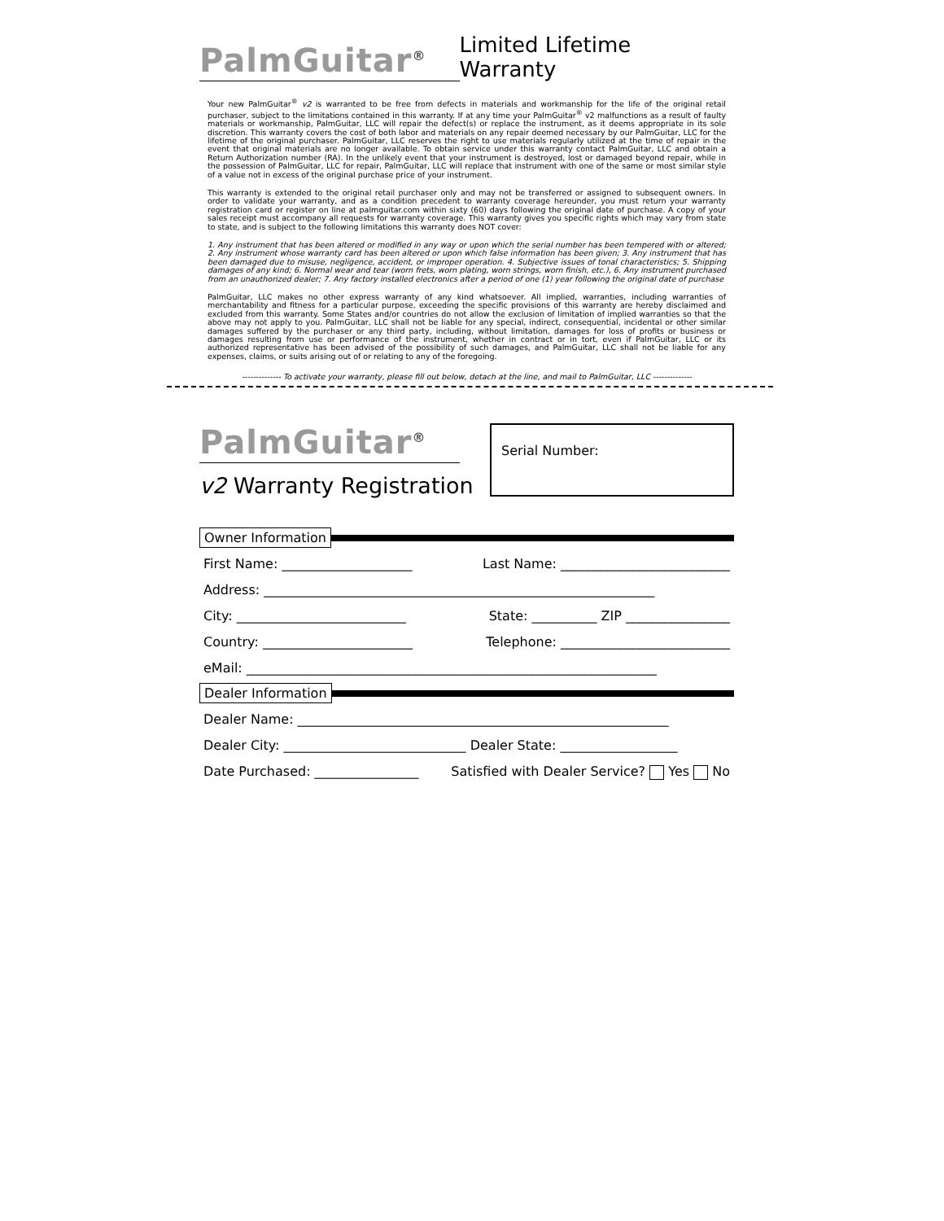PalmGuitar<sup>®</sup>
Limited Lifetime Warranty
Your new PalmGuitar<sup>®</sup> v2 is warranted to be free from defects in materials and workmanship for the life of the original retail purchaser, subject to the limitations contained in this warranty. If at any time your PalmGuitar<sup>®</sup> v2 malfunctions as a result of faulty materials or workmanship, PalmGuitar, LLC will repair the defect(s) or replace the instrument, as it deems appropriate in its sole discretion. This warranty covers the cost of both labor and materials on any repair deemed necessary by our PalmGuitar, LLC for the lifetime of the original purchaser. PalmGuitar, LLC reserves the right to use materials regularly utilized at the time of repair in the event that original materials are no longer available. To obtain service under this warranty contact PalmGuitar, LLC and obtain a Return Authorization number (RA). In the unlikely event that your instrument is destroyed, lost or damaged beyond repair, while in the possession of PalmGuitar, LLC for repair, PalmGuitar, LLC will replace that instrument with one of the same or most similar style of a value not in excess of the original purchase price of your instrument.
This warranty is extended to the original retail purchaser only and may not be transferred or assigned to subsequent owners. In order to validate your warranty, and as a condition precedent to warranty coverage hereunder, you must return your warranty registration card or register on line at palmguitar.com within sixty (60) days following the original date of purchase. A copy of your sales receipt must accompany all requests for warranty coverage. This warranty gives you specific rights which may vary from state to state, and is subject to the following limitations this warranty does NOT cover:
1. Any instrument that has been altered or modified in any way or upon which the serial number has been tempered with or altered; 2. Any instrument whose warranty card has been altered or upon which false information has been given; 3. Any instrument that has been damaged due to misuse, negligence, accident, or improper operation. 4. Subjective issues of tonal characteristics; 5. Shipping damages of any kind; 6. Normal wear and tear (worn frets, worn plating, worn strings, worn finish, etc.), 6. Any instrument purchased from an unauthorized dealer; 7. Any factory installed electronics after a period of one (1) year following the original date of purchase
PalmGuitar, LLC makes no other express warranty of any kind whatsoever. All implied, warranties, including warranties of merchantability and fitness for a particular purpose, exceeding the specific provisions of this warranty are hereby disclaimed and excluded from this warranty. Some States and/or countries do not allow the exclusion of limitation of implied warranties so that the above may not apply to you. PalmGuitar, LLC shall not be liable for any special, indirect, consequential, incidental or other similar damages suffered by the purchaser or any third party, including, without limitation, damages for loss of profits or business or damages resulting from use or performance of the instrument, whether in contract or in tort, even if PalmGuitar, LLC or its authorized representative has been advised of the possibility of such damages, and PalmGuitar, LLC shall not be liable for any expenses, claims, or suits arising out of or relating to any of the foregoing.
-------------- To activate your warranty, please fill out below, detach at the line, and mail to PalmGuitar, LLC --------------
PalmGuitar<sup>®</sup>
v2 Warranty Registration
Serial Number:
Owner Information
First Name: ____________________ Last Name: __________________________
Address: ____________________________________________________________
City: __________________________ State: __________ ZIP ________________
Country: _______________________ Telephone: __________________________
eMail: _______________________________________________________________
Dealer Information
Dealer Name: _________________________________________________________
Dealer City: ____________________________ Dealer State: __________________
Date Purchased: ________________ Satisfied with Dealer Service? Yes No